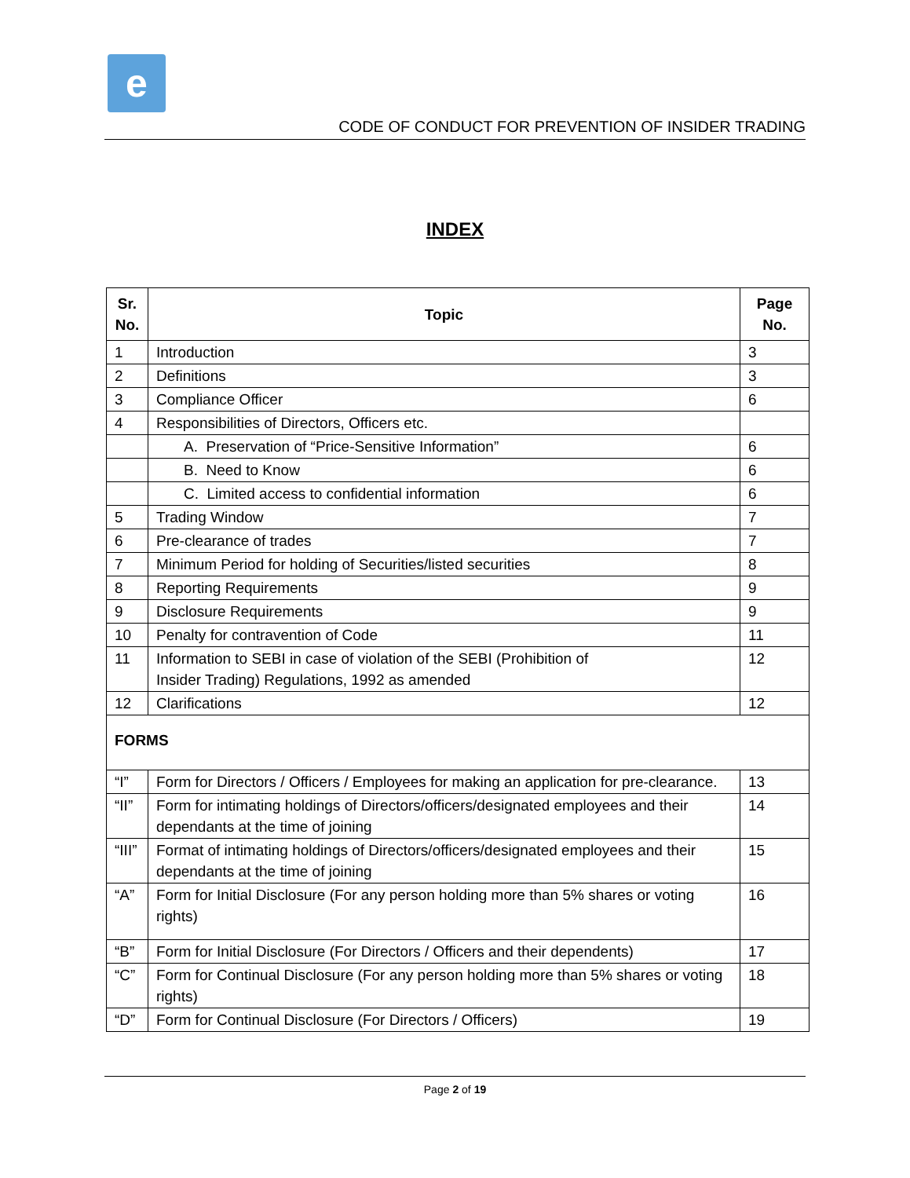e
CODE OF CONDUCT FOR PREVENTION OF INSIDER TRADING
INDEX
| Sr. No. | Topic | Page No. |
| --- | --- | --- |
| 1 | Introduction | 3 |
| 2 | Definitions | 3 |
| 3 | Compliance Officer | 6 |
| 4 | Responsibilities of Directors, Officers etc. | |
| | A. Preservation of “Price-Sensitive Information” | 6 |
| | B. Need to Know | 6 |
| | C. Limited access to confidential information | 6 |
| 5 | Trading Window | 7 |
| 6 | Pre-clearance of trades | 7 |
| 7 | Minimum Period for holding of Securities/listed securities | 8 |
| 8 | Reporting Requirements | 9 |
| 9 | Disclosure Requirements | 9 |
| 10 | Penalty for contravention of Code | 11 |
| 11 | Information to SEBI in case of violation of the SEBI (Prohibition of Insider Trading) Regulations, 1992 as amended | 12 |
| 12 | Clarifications | 12 |
| FORMS | | |
| “I” | Form for Directors / Officers / Employees for making an application for pre-clearance. | 13 |
| “II” | Form for intimating holdings of Directors/officers/designated employees and their dependants at the time of joining | 14 |
| “III” | Format of intimating holdings of Directors/officers/designated employees and their dependants at the time of joining | 15 |
| “A” | Form for Initial Disclosure (For any person holding more than 5% shares or voting rights) | 16 |
| “B” | Form for Initial Disclosure (For Directors / Officers and their dependents) | 17 |
| “C” | Form for Continual Disclosure (For any person holding more than 5% shares or voting rights) | 18 |
| “D” | Form for Continual Disclosure (For Directors / Officers) | 19 |
Page 2 of 19